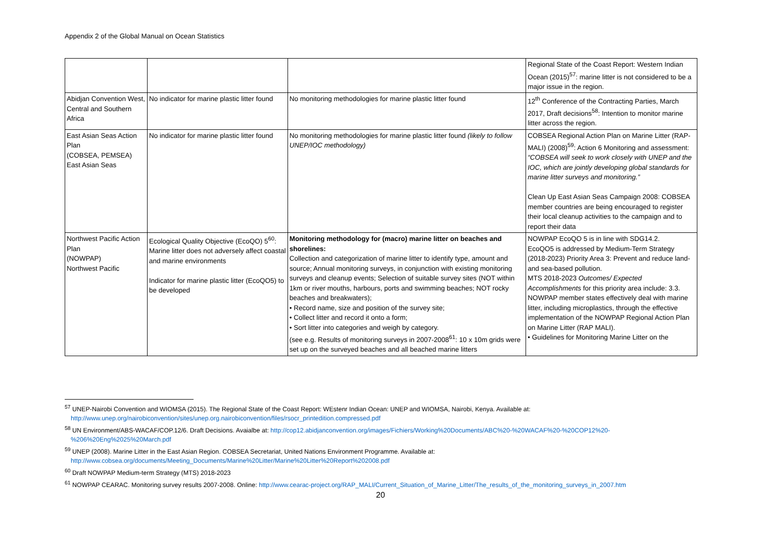Appendix 2 of the Global Manual on Ocean Statistics
| | | | Regional State of the Coast Report: Western Indian Ocean (2015)<sup>57</sup>: marine litter is not considered to be a major issue in the region. |
| Abidjan Convention West, Central and Southern Africa | No indicator for marine plastic litter found | No monitoring methodologies for marine plastic litter found | 12<sup>th</sup> Conference of the Contracting Parties, March 2017, Draft decisions<sup>58</sup>: Intention to monitor marine litter across the region. |
| East Asian Seas Action Plan (COBSEA, PEMSEA) East Asian Seas | No indicator for marine plastic litter found | No monitoring methodologies for marine plastic litter found (likely to follow UNEP/IOC methodology) | COBSEA Regional Action Plan on Marine Litter (RAP-MALI) (2008)<sup>59</sup>: Action 6 Monitoring and assessment: “COBSEA will seek to work closely with UNEP and the IOC, which are jointly developing global standards for marine litter surveys and monitoring.” Clean Up East Asian Seas Campaign 2008: COBSEA member countries are being encouraged to register their local cleanup activities to the campaign and to report their data |
| Northwest Pacific Action Plan (NOWPAP) Northwest Pacific | Ecological Quality Objective (EcoQO) 5<sup>60</sup>: Marine litter does not adversely affect coastal and marine environments Indicator for marine plastic litter (EcoQO5) to be developed | Monitoring methodology for (macro) marine litter on beaches and shorelines: Collection and categorization of marine litter to identify type, amount and source; Annual monitoring surveys, in conjunction with existing monitoring surveys and cleanup events; Selection of suitable survey sites (NOT within 1km or river mouths, harbours, ports and swimming beaches; NOT rocky beaches and breakwaters); • Record name, size and position of the survey site; • Collect litter and record it onto a form; • Sort litter into categories and weigh by category. (see e.g. Results of monitoring surveys in 2007-2008<sup>61</sup>: 10 x 10m grids were set up on the surveyed beaches and all beached marine litters | NOWPAP EcoQO 5 is in line with SDG14.2. EcoQO5 is addressed by Medium-Term Strategy (2018-2023) Priority Area 3: Prevent and reduce land-and sea-based pollution. MTS 2018-2023 Outcomes/ Expected Accomplishments for this priority area include: 3.3. NOWPAP member states effectively deal with marine litter, including microplastics, through the effective implementation of the NOWPAP Regional Action Plan on Marine Litter (RAP MALI). • Guidelines for Monitoring Marine Litter on the |
<sup>57</sup> UNEP-Nairobi Convention and WIOMSA (2015). The Regional State of the Coast Report: WEstenr Indian Ocean: UNEP and WIOMSA, Nairobi, Kenya. Available at: http://www.unep.org/nairobiconvention/sites/unep.org.nairobiconvention/files/rsocr_printedition.compressed.pdf
<sup>58</sup> UN Environment/ABS-WACAF/COP.12/6. Draft Decisions. Avaialbe at: http://cop12.abidjanconvention.org/images/Fichiers/Working%20Documents/ABC%20-%20WACAF%20-%20COP12%20-%206%20Eng%2025%20March.pdf
<sup>59</sup> UNEP (2008). Marine Litter in the East Asian Region. COBSEA Secretariat, United Nations Environment Programme. Available at: http://www.cobsea.org/documents/Meeting_Documents/Marine%20Litter/Marine%20Litter%20Report%202008.pdf
<sup>60</sup> Draft NOWPAP Medium-term Strategy (MTS) 2018-2023
<sup>61</sup> NOWPAP CEARAC. Monitoring survey results 2007-2008. Online: http://www.cearac-project.org/RAP_MALI/Current_Situation_of_Marine_Litter/The_results_of_the_monitoring_surveys_in_2007.htm
20